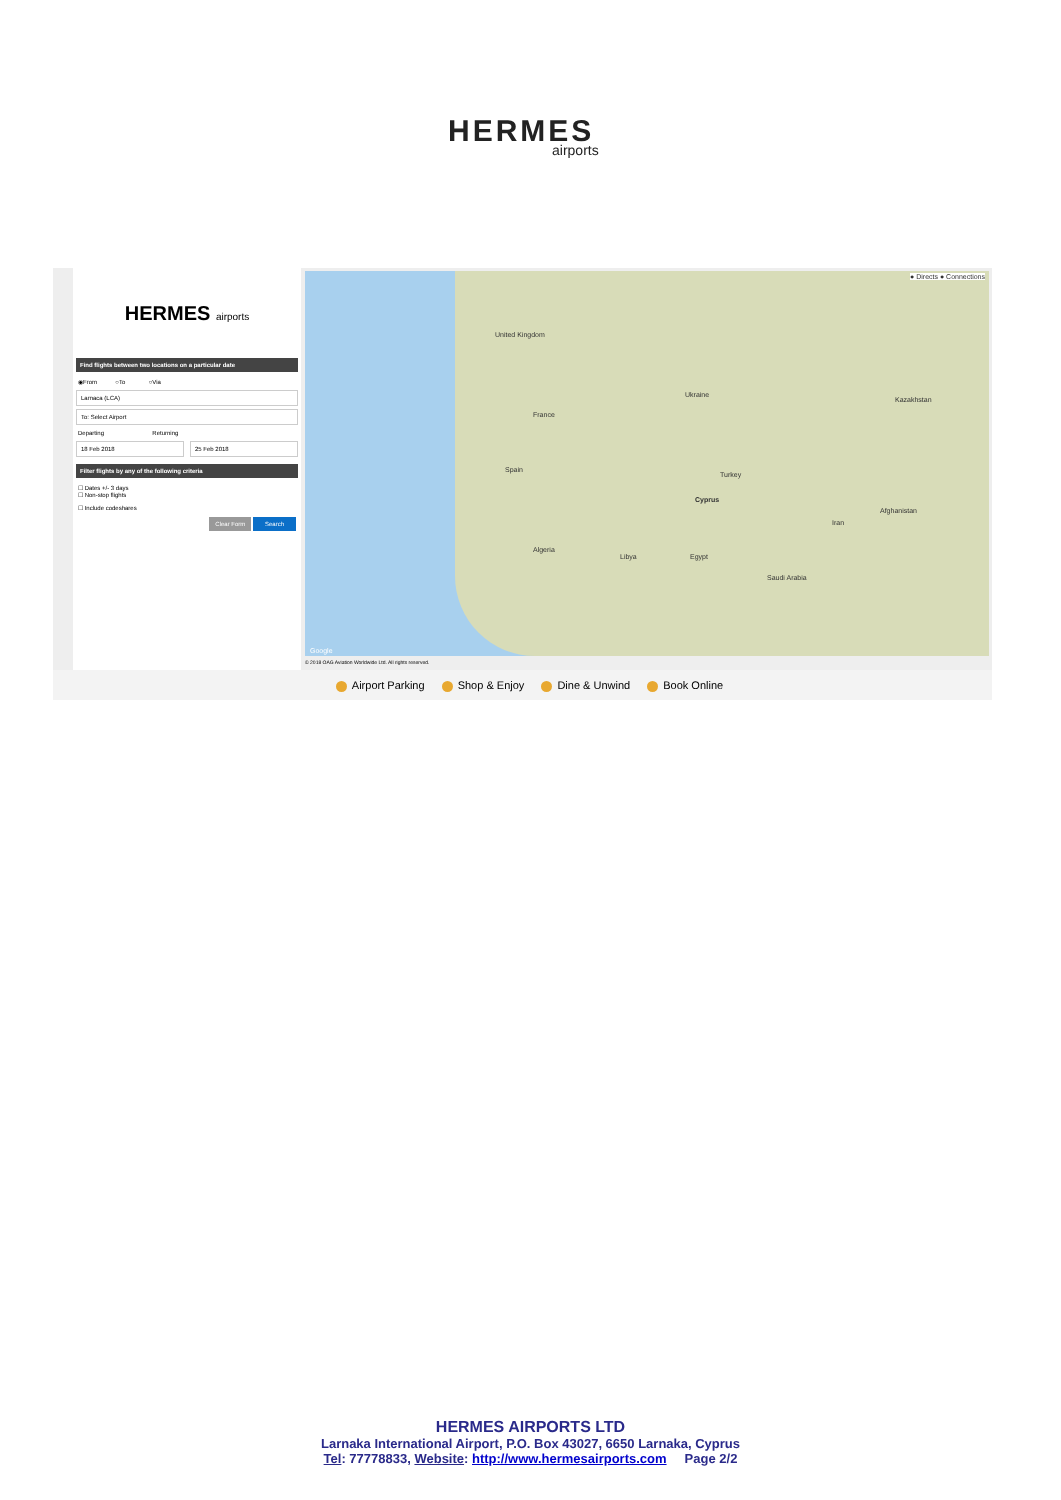HERMES
airports
HERMES airports
Find flights between two locations on a particular date
◉From ○To ○Via
Larnaca (LCA)
To: Select Airport
Departing Returning
18 Feb 2018 25 Feb 2018
Filter flights by any of the following criteria
☐ Dates +/- 3 days
☐ Non-stop flights
☐ Include codeshares
Clear Form Search
● Directs ● Connections
United Kingdom
France
Spain
Ukraine
Cyprus
Turkey
Kazakhstan
Algeria
Libya
Saudi Arabia
Afghanistan
Iran
Egypt
Google
© 2018 OAG Aviation Worldwide Ltd. All rights reserved.
Airport Parking Shop & Enjoy Dine & Unwind Book Online
HERMES AIRPORTS LTD
Larnaka International Airport, P.O. Box 43027, 6650 Larnaka, Cyprus
Tel: 77778833, Website: http://www.hermesairports.com Page 2/2